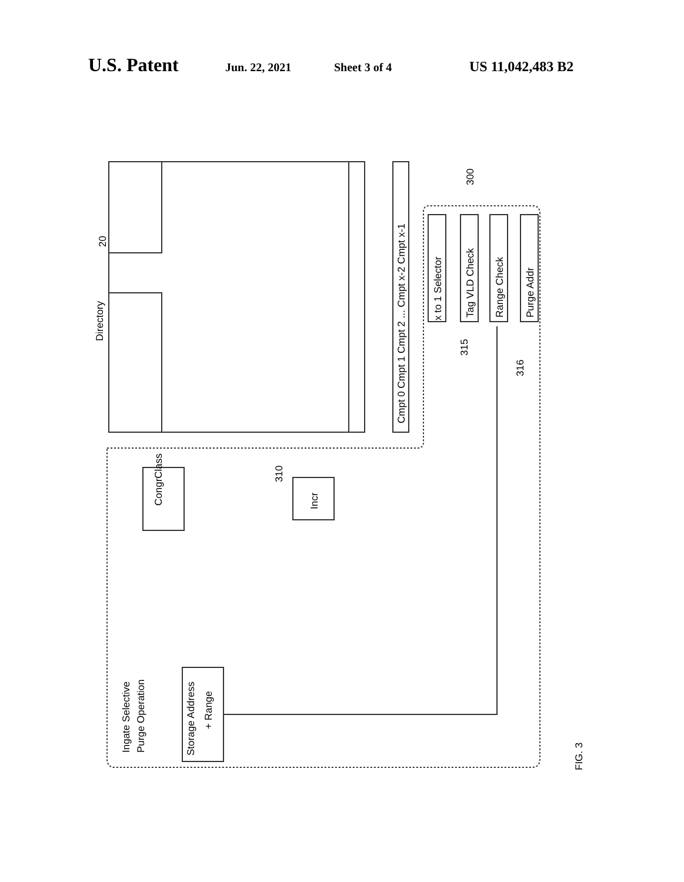U.S. Patent Jun. 22, 2021 Sheet 3 of 4 US 11,042,483 B2
Directory
CongrClass
Incr
Storage Address
+ Range
Ingate Selective
Purge Operation
x to 1 Selector
Tag VLD Check
Range Check
Purge Addr
Cmpt 0 Cmpt 1 Cmpt 2 ... Cmpt x-2 Cmpt x-1
FIG. 3
20
300
315
316
310